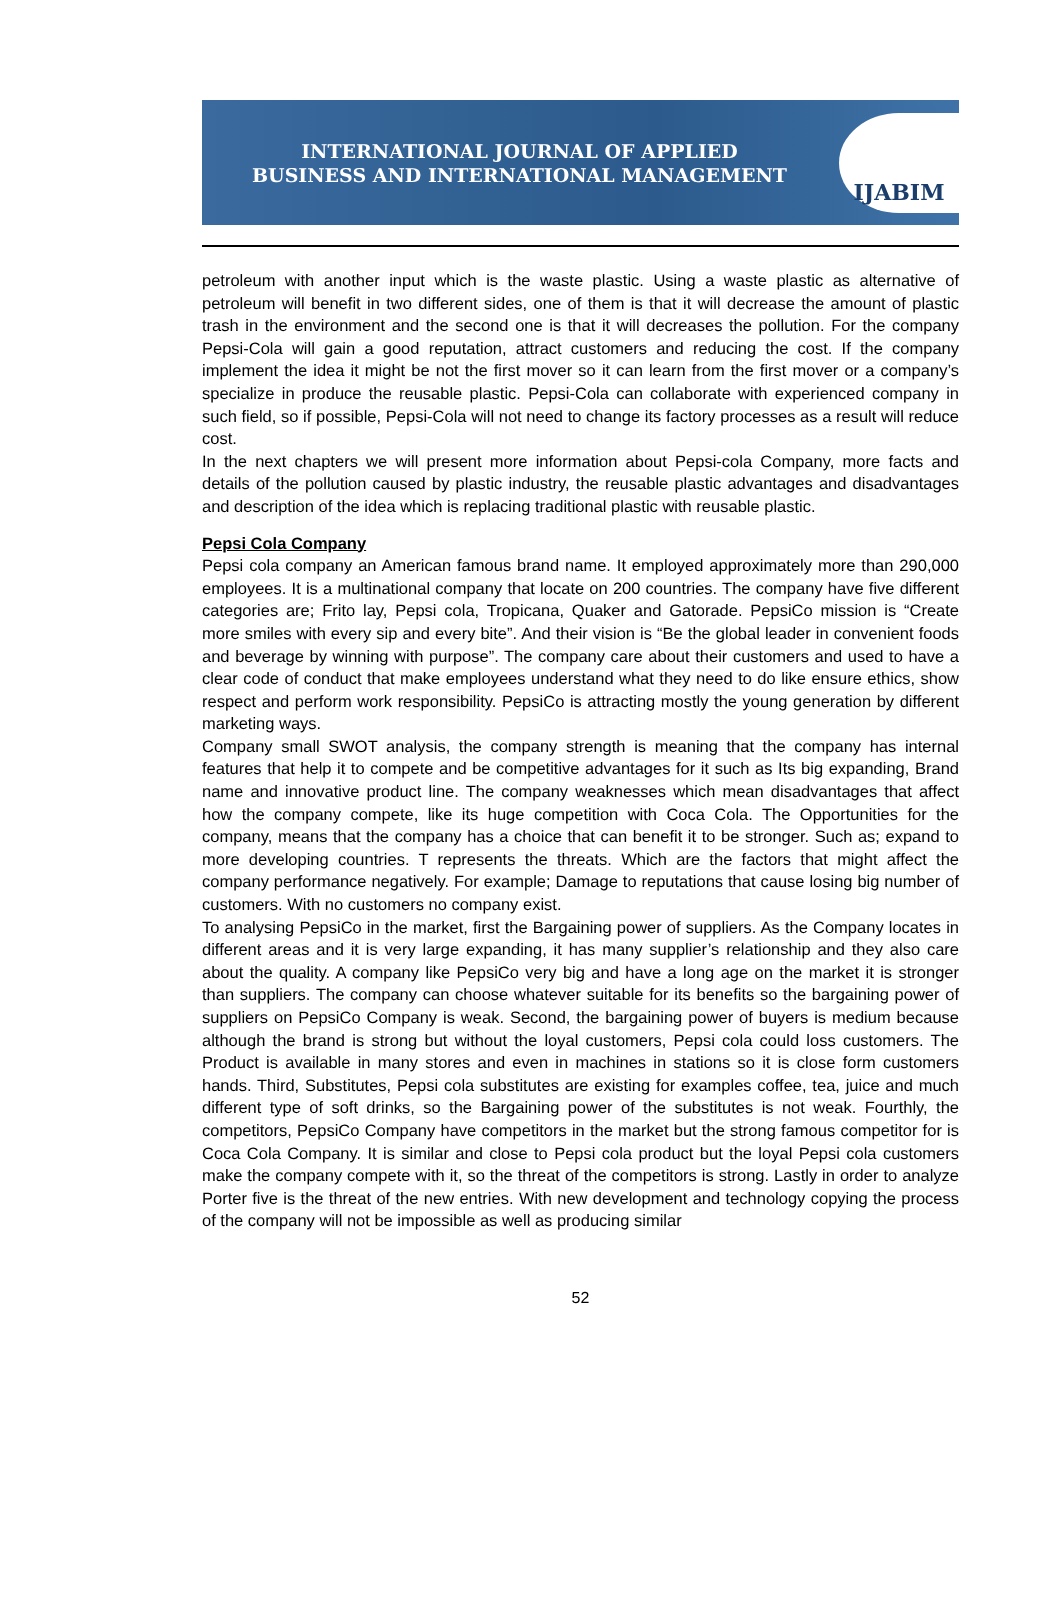INTERNATIONAL JOURNAL OF APPLIED
BUSINESS AND INTERNATIONAL MANAGEMENT
IJABIM
petroleum with another input which is the waste plastic. Using a waste plastic as alternative of petroleum will benefit in two different sides, one of them is that it will decrease the amount of plastic trash in the environment and the second one is that it will decreases the pollution. For the company Pepsi-Cola will gain a good reputation, attract customers and reducing the cost. If the company implement the idea it might be not the first mover so it can learn from the first mover or a company’s specialize in produce the reusable plastic. Pepsi-Cola can collaborate with experienced company in such field, so if possible, Pepsi-Cola will not need to change its factory processes as a result will reduce cost.
In the next chapters we will present more information about Pepsi-cola Company, more facts and details of the pollution caused by plastic industry, the reusable plastic advantages and disadvantages and description of the idea which is replacing traditional plastic with reusable plastic.
Pepsi Cola Company
Pepsi cola company an American famous brand name. It employed approximately more than 290,000 employees. It is a multinational company that locate on 200 countries. The company have five different categories are; Frito lay, Pepsi cola, Tropicana, Quaker and Gatorade. PepsiCo mission is “Create more smiles with every sip and every bite”. And their vision is “Be the global leader in convenient foods and beverage by winning with purpose”. The company care about their customers and used to have a clear code of conduct that make employees understand what they need to do like ensure ethics, show respect and perform work responsibility. PepsiCo is attracting mostly the young generation by different marketing ways.
Company small SWOT analysis, the company strength is meaning that the company has internal features that help it to compete and be competitive advantages for it such as Its big expanding, Brand name and innovative product line. The company weaknesses which mean disadvantages that affect how the company compete, like its huge competition with Coca Cola. The Opportunities for the company, means that the company has a choice that can benefit it to be stronger. Such as; expand to more developing countries. T represents the threats. Which are the factors that might affect the company performance negatively. For example; Damage to reputations that cause losing big number of customers. With no customers no company exist.
To analysing PepsiCo in the market, first the Bargaining power of suppliers. As the Company locates in different areas and it is very large expanding, it has many supplier’s relationship and they also care about the quality. A company like PepsiCo very big and have a long age on the market it is stronger than suppliers. The company can choose whatever suitable for its benefits so the bargaining power of suppliers on PepsiCo Company is weak. Second, the bargaining power of buyers is medium because although the brand is strong but without the loyal customers, Pepsi cola could loss customers. The Product is available in many stores and even in machines in stations so it is close form customers hands. Third, Substitutes, Pepsi cola substitutes are existing for examples coffee, tea, juice and much different type of soft drinks, so the Bargaining power of the substitutes is not weak. Fourthly, the competitors, PepsiCo Company have competitors in the market but the strong famous competitor for is Coca Cola Company. It is similar and close to Pepsi cola product but the loyal Pepsi cola customers make the company compete with it, so the threat of the competitors is strong. Lastly in order to analyze Porter five is the threat of the new entries. With new development and technology copying the process of the company will not be impossible as well as producing similar
52